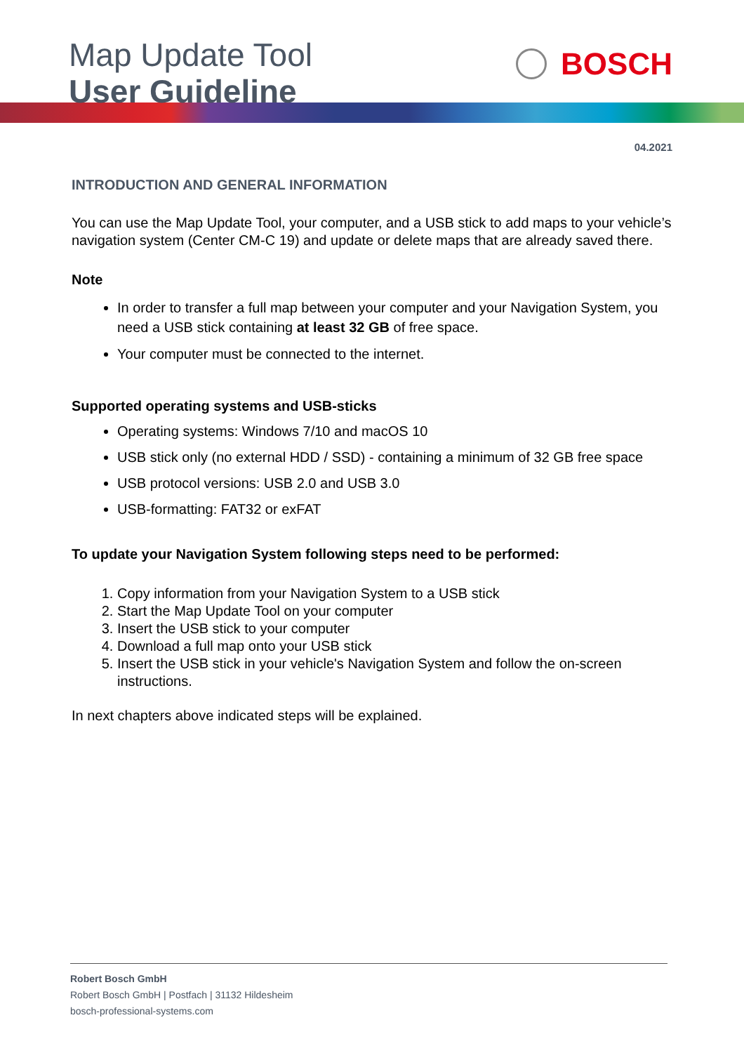Map Update Tool
User Guideline
BOSCH
04.2021
INTRODUCTION AND GENERAL INFORMATION
You can use the Map Update Tool, your computer, and a USB stick to add maps to your vehicle’s navigation system (Center CM-C 19) and update or delete maps that are already saved there.
Note
In order to transfer a full map between your computer and your Navigation System, you need a USB stick containing at least 32 GB of free space.
Your computer must be connected to the internet.
Supported operating systems and USB-sticks
Operating systems: Windows 7/10 and macOS 10
USB stick only (no external HDD / SSD) - containing a minimum of 32 GB free space
USB protocol versions: USB 2.0 and USB 3.0
USB-formatting: FAT32 or exFAT
To update your Navigation System following steps need to be performed:
1. Copy information from your Navigation System to a USB stick
2. Start the Map Update Tool on your computer
3. Insert the USB stick to your computer
4. Download a full map onto your USB stick
5. Insert the USB stick in your vehicle's Navigation System and follow the on-screen instructions.
In next chapters above indicated steps will be explained.
Robert Bosch GmbH
Robert Bosch GmbH | Postfach | 31132 Hildesheim
bosch-professional-systems.com